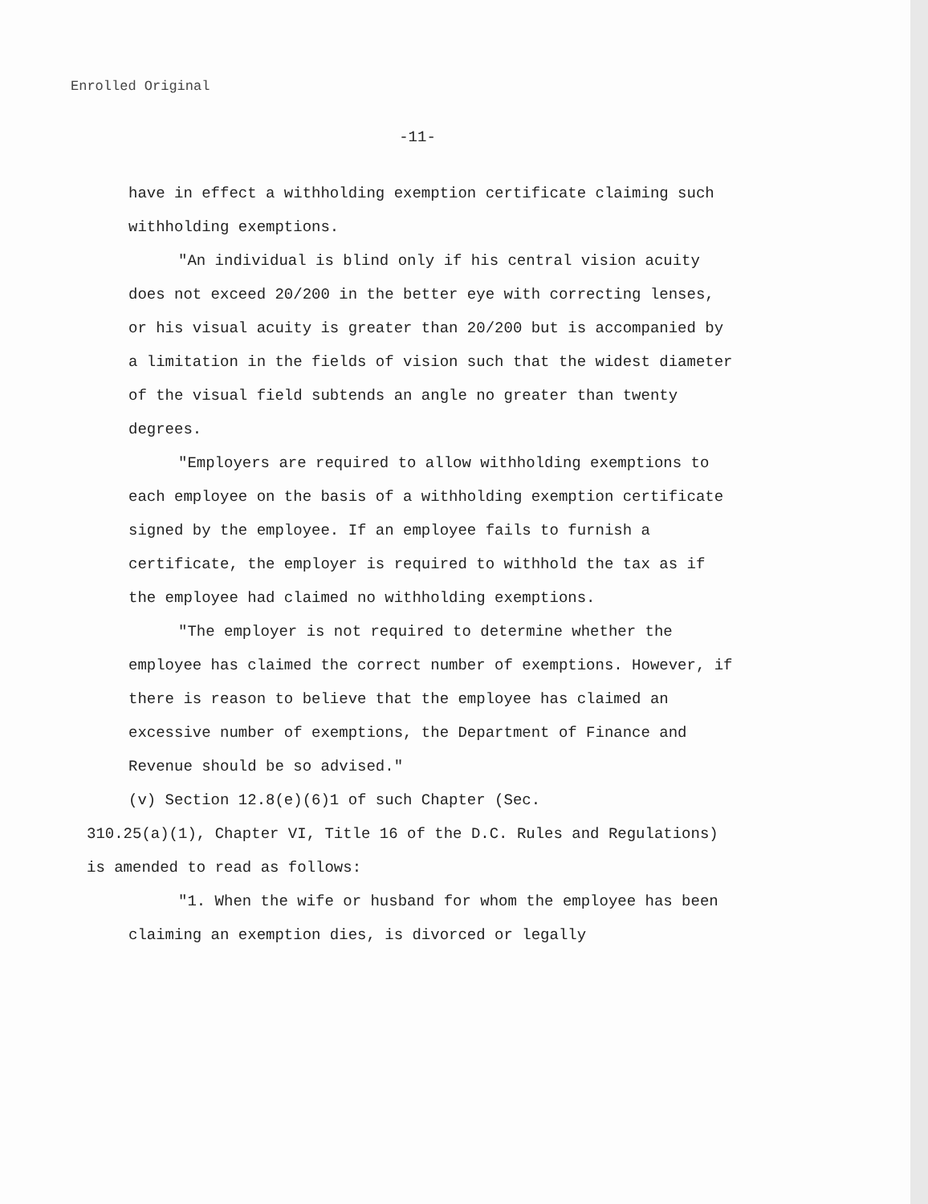Enrolled Original
-11-
have in effect a withholding exemption certificate claiming such withholding exemptions.
"An individual is blind only if his central vision acuity does not exceed 20/200 in the better eye with correcting lenses, or his visual acuity is greater than 20/200 but is accompanied by a limitation in the fields of vision such that the widest diameter of the visual field subtends an angle no greater than twenty degrees.
"Employers are required to allow withholding exemptions to each employee on the basis of a withholding exemption certificate signed by the employee. If an employee fails to furnish a certificate, the employer is required to withhold the tax as if the employee had claimed no withholding exemptions.
"The employer is not required to determine whether the employee has claimed the correct number of exemptions. However, if there is reason to believe that the employee has claimed an excessive number of exemptions, the Department of Finance and Revenue should be so advised."
(v) Section 12.8(e)(6)1 of such Chapter (Sec.
310.25(a)(1), Chapter VI, Title 16 of the D.C. Rules and Regulations) is amended to read as follows:
"1. When the wife or husband for whom the employee has been claiming an exemption dies, is divorced or legally